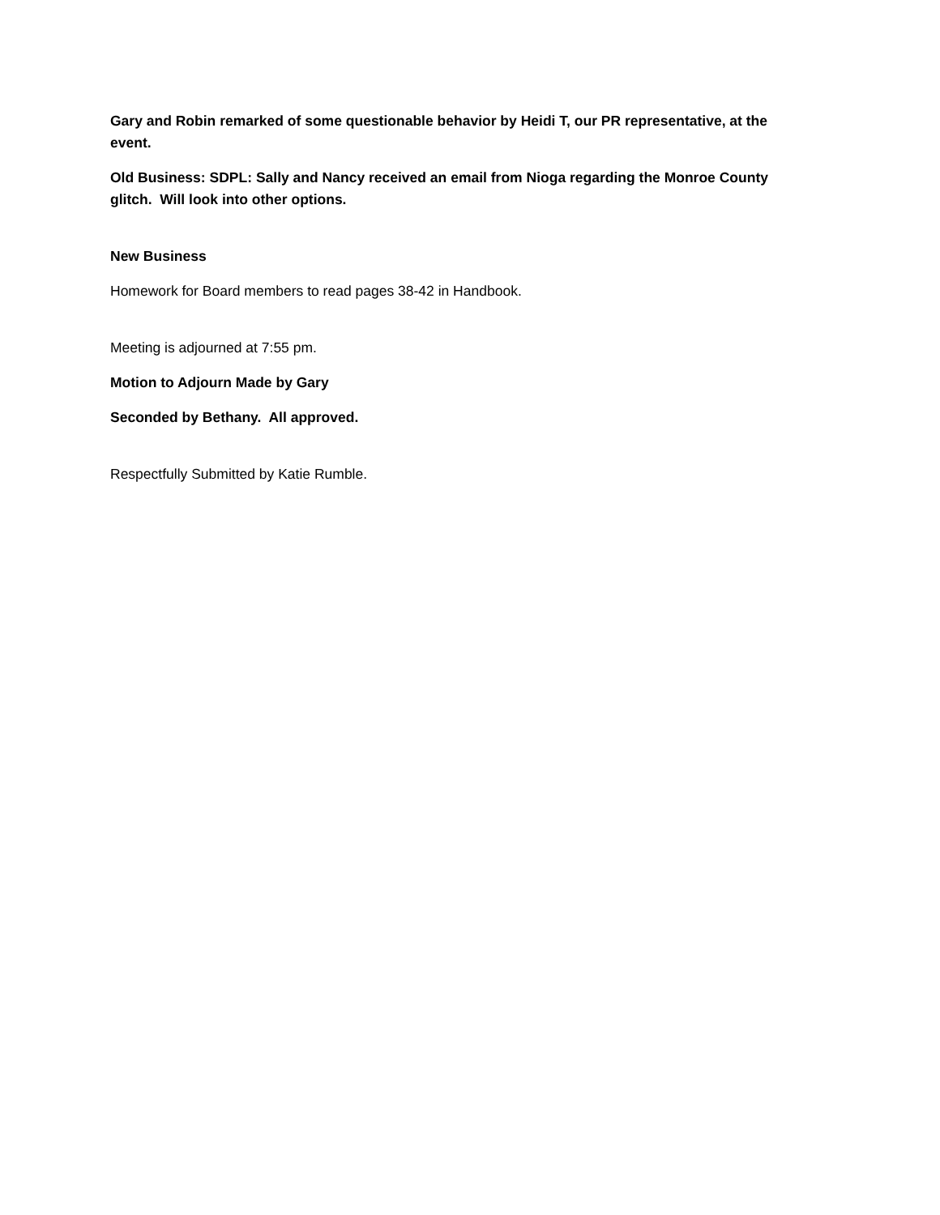Gary and Robin remarked of some questionable behavior by Heidi T, our PR representative, at the event.
Old Business: SDPL: Sally and Nancy received an email from Nioga regarding the Monroe County glitch. Will look into other options.
New Business
Homework for Board members to read pages 38-42 in Handbook.
Meeting is adjourned at 7:55 pm.
Motion to Adjourn Made by Gary
Seconded by Bethany. All approved.
Respectfully Submitted by Katie Rumble.